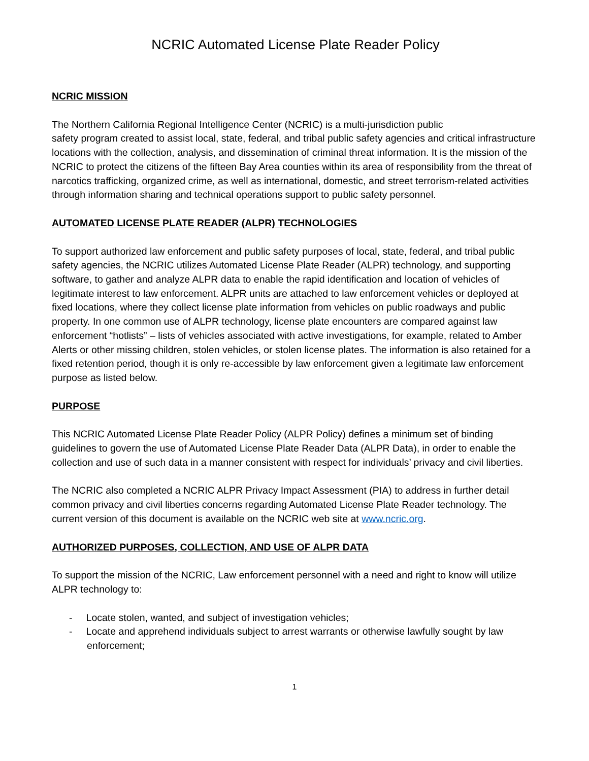NCRIC Automated License Plate Reader Policy
NCRIC MISSION
The Northern California Regional Intelligence Center (NCRIC) is a multi-jurisdiction public
safety program created to assist local, state, federal, and tribal public safety agencies and critical infrastructure locations with the collection, analysis, and dissemination of criminal threat information. It is the mission of the NCRIC to protect the citizens of the fifteen Bay Area counties within its area of responsibility from the threat of narcotics trafficking, organized crime, as well as international, domestic, and street terrorism-related activities through information sharing and technical operations support to public safety personnel.
AUTOMATED LICENSE PLATE READER (ALPR) TECHNOLOGIES
To support authorized law enforcement and public safety purposes of local, state, federal, and tribal public safety agencies, the NCRIC utilizes Automated License Plate Reader (ALPR) technology, and supporting software, to gather and analyze ALPR data to enable the rapid identification and location of vehicles of legitimate interest to law enforcement. ALPR units are attached to law enforcement vehicles or deployed at fixed locations, where they collect license plate information from vehicles on public roadways and public property. In one common use of ALPR technology, license plate encounters are compared against law enforcement “hotlists” – lists of vehicles associated with active investigations, for example, related to Amber Alerts or other missing children, stolen vehicles, or stolen license plates. The information is also retained for a fixed retention period, though it is only re-accessible by law enforcement given a legitimate law enforcement purpose as listed below.
PURPOSE
This NCRIC Automated License Plate Reader Policy (ALPR Policy) defines a minimum set of binding guidelines to govern the use of Automated License Plate Reader Data (ALPR Data), in order to enable the collection and use of such data in a manner consistent with respect for individuals’ privacy and civil liberties.
The NCRIC also completed a NCRIC ALPR Privacy Impact Assessment (PIA) to address in further detail common privacy and civil liberties concerns regarding Automated License Plate Reader technology. The current version of this document is available on the NCRIC web site at www.ncric.org.
AUTHORIZED PURPOSES, COLLECTION, AND USE OF ALPR DATA
To support the mission of the NCRIC, Law enforcement personnel with a need and right to know will utilize ALPR technology to:
- Locate stolen, wanted, and subject of investigation vehicles;
- Locate and apprehend individuals subject to arrest warrants or otherwise lawfully sought by law enforcement;
1